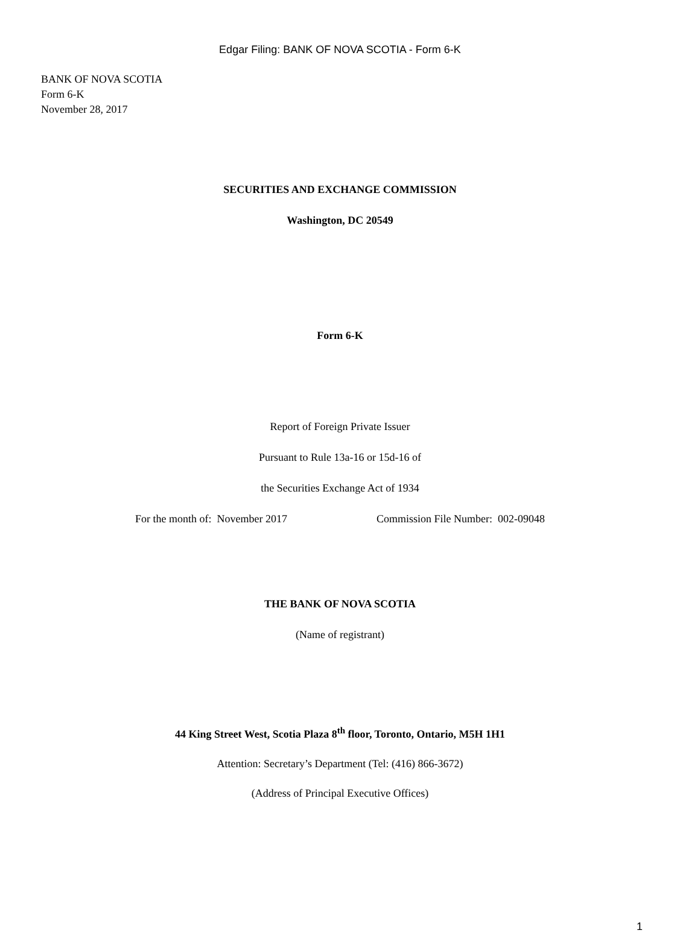Edgar Filing: BANK OF NOVA SCOTIA - Form 6-K
BANK OF NOVA SCOTIA
Form 6-K
November 28, 2017
SECURITIES AND EXCHANGE COMMISSION
Washington, DC 20549
Form 6-K
Report of Foreign Private Issuer
Pursuant to Rule 13a-16 or 15d-16 of
the Securities Exchange Act of 1934
For the month of: November 2017 Commission File Number: 002-09048
THE BANK OF NOVA SCOTIA
(Name of registrant)
44 King Street West, Scotia Plaza 8<sup>th</sup> floor, Toronto, Ontario, M5H 1H1
Attention: Secretary’s Department (Tel: (416) 866-3672)
(Address of Principal Executive Offices)
1